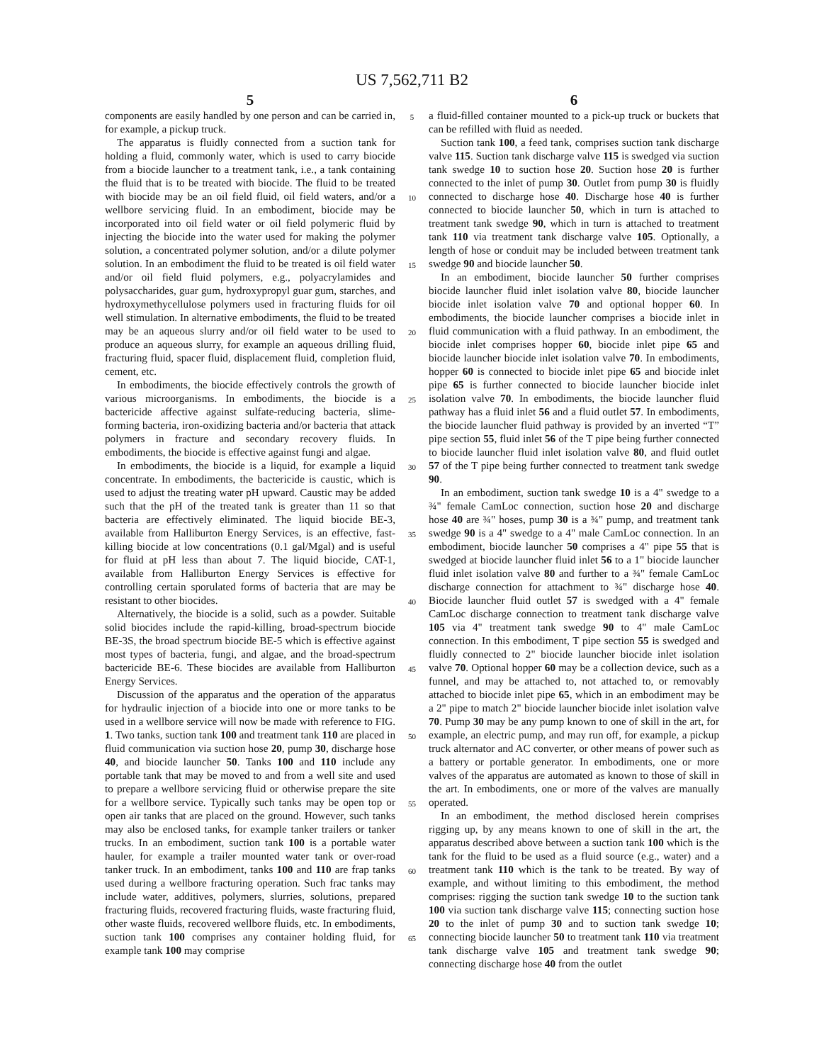US 7,562,711 B2
5
components are easily handled by one person and can be carried in, for example, a pickup truck.
The apparatus is fluidly connected from a suction tank for holding a fluid, commonly water, which is used to carry biocide from a biocide launcher to a treatment tank, i.e., a tank containing the fluid that is to be treated with biocide. The fluid to be treated with biocide may be an oil field fluid, oil field waters, and/or a wellbore servicing fluid. In an embodiment, biocide may be incorporated into oil field water or oil field polymeric fluid by injecting the biocide into the water used for making the polymer solution, a concentrated polymer solution, and/or a dilute polymer solution. In an embodiment the fluid to be treated is oil field water and/or oil field fluid polymers, e.g., polyacrylamides and polysaccharides, guar gum, hydroxypropyl guar gum, starches, and hydroxymethycellulose polymers used in fracturing fluids for oil well stimulation. In alternative embodiments, the fluid to be treated may be an aqueous slurry and/or oil field water to be used to produce an aqueous slurry, for example an aqueous drilling fluid, fracturing fluid, spacer fluid, displacement fluid, completion fluid, cement, etc.
In embodiments, the biocide effectively controls the growth of various microorganisms. In embodiments, the biocide is a bactericide affective against sulfate-reducing bacteria, slime-forming bacteria, iron-oxidizing bacteria and/or bacteria that attack polymers in fracture and secondary recovery fluids. In embodiments, the biocide is effective against fungi and algae.
In embodiments, the biocide is a liquid, for example a liquid concentrate. In embodiments, the bactericide is caustic, which is used to adjust the treating water pH upward. Caustic may be added such that the pH of the treated tank is greater than 11 so that bacteria are effectively eliminated. The liquid biocide BE-3, available from Halliburton Energy Services, is an effective, fast-killing biocide at low concentrations (0.1 gal/Mgal) and is useful for fluid at pH less than about 7. The liquid biocide, CAT-1, available from Halliburton Energy Services is effective for controlling certain sporulated forms of bacteria that are may be resistant to other biocides.
Alternatively, the biocide is a solid, such as a powder. Suitable solid biocides include the rapid-killing, broad-spectrum biocide BE-3S, the broad spectrum biocide BE-5 which is effective against most types of bacteria, fungi, and algae, and the broad-spectrum bactericide BE-6. These biocides are available from Halliburton Energy Services.
Discussion of the apparatus and the operation of the apparatus for hydraulic injection of a biocide into one or more tanks to be used in a wellbore service will now be made with reference to FIG. 1. Two tanks, suction tank 100 and treatment tank 110 are placed in fluid communication via suction hose 20, pump 30, discharge hose 40, and biocide launcher 50. Tanks 100 and 110 include any portable tank that may be moved to and from a well site and used to prepare a wellbore servicing fluid or otherwise prepare the site for a wellbore service. Typically such tanks may be open top or open air tanks that are placed on the ground. However, such tanks may also be enclosed tanks, for example tanker trailers or tanker trucks. In an embodiment, suction tank 100 is a portable water hauler, for example a trailer mounted water tank or over-road tanker truck. In an embodiment, tanks 100 and 110 are frap tanks used during a wellbore fracturing operation. Such frac tanks may include water, additives, polymers, slurries, solutions, prepared fracturing fluids, recovered fracturing fluids, waste fracturing fluid, other waste fluids, recovered wellbore fluids, etc. In embodiments, suction tank 100 comprises any container holding fluid, for example tank 100 may comprise
5
10
15
20
25
30
35
40
45
50
55
60
65
6
a fluid-filled container mounted to a pick-up truck or buckets that can be refilled with fluid as needed.
Suction tank 100, a feed tank, comprises suction tank discharge valve 115. Suction tank discharge valve 115 is swedged via suction tank swedge 10 to suction hose 20. Suction hose 20 is further connected to the inlet of pump 30. Outlet from pump 30 is fluidly connected to discharge hose 40. Discharge hose 40 is further connected to biocide launcher 50, which in turn is attached to treatment tank swedge 90, which in turn is attached to treatment tank 110 via treatment tank discharge valve 105. Optionally, a length of hose or conduit may be included between treatment tank swedge 90 and biocide launcher 50.
In an embodiment, biocide launcher 50 further comprises biocide launcher fluid inlet isolation valve 80, biocide launcher biocide inlet isolation valve 70 and optional hopper 60. In embodiments, the biocide launcher comprises a biocide inlet in fluid communication with a fluid pathway. In an embodiment, the biocide inlet comprises hopper 60, biocide inlet pipe 65 and biocide launcher biocide inlet isolation valve 70. In embodiments, hopper 60 is connected to biocide inlet pipe 65 and biocide inlet pipe 65 is further connected to biocide launcher biocide inlet isolation valve 70. In embodiments, the biocide launcher fluid pathway has a fluid inlet 56 and a fluid outlet 57. In embodiments, the biocide launcher fluid pathway is provided by an inverted “T” pipe section 55, fluid inlet 56 of the T pipe being further connected to biocide launcher fluid inlet isolation valve 80, and fluid outlet 57 of the T pipe being further connected to treatment tank swedge 90.
In an embodiment, suction tank swedge 10 is a 4" swedge to a ¾" female CamLoc connection, suction hose 20 and discharge hose 40 are ¾" hoses, pump 30 is a ¾" pump, and treatment tank swedge 90 is a 4" swedge to a 4" male CamLoc connection. In an embodiment, biocide launcher 50 comprises a 4" pipe 55 that is swedged at biocide launcher fluid inlet 56 to a 1" biocide launcher fluid inlet isolation valve 80 and further to a ¾" female CamLoc discharge connection for attachment to ¾" discharge hose 40. Biocide launcher fluid outlet 57 is swedged with a 4" female CamLoc discharge connection to treatment tank discharge valve 105 via 4" treatment tank swedge 90 to 4" male CamLoc connection. In this embodiment, T pipe section 55 is swedged and fluidly connected to 2" biocide launcher biocide inlet isolation valve 70. Optional hopper 60 may be a collection device, such as a funnel, and may be attached to, not attached to, or removably attached to biocide inlet pipe 65, which in an embodiment may be a 2" pipe to match 2" biocide launcher biocide inlet isolation valve 70. Pump 30 may be any pump known to one of skill in the art, for example, an electric pump, and may run off, for example, a pickup truck alternator and AC converter, or other means of power such as a battery or portable generator. In embodiments, one or more valves of the apparatus are automated as known to those of skill in the art. In embodiments, one or more of the valves are manually operated.
In an embodiment, the method disclosed herein comprises rigging up, by any means known to one of skill in the art, the apparatus described above between a suction tank 100 which is the tank for the fluid to be used as a fluid source (e.g., water) and a treatment tank 110 which is the tank to be treated. By way of example, and without limiting to this embodiment, the method comprises: rigging the suction tank swedge 10 to the suction tank 100 via suction tank discharge valve 115; connecting suction hose 20 to the inlet of pump 30 and to suction tank swedge 10; connecting biocide launcher 50 to treatment tank 110 via treatment tank discharge valve 105 and treatment tank swedge 90; connecting discharge hose 40 from the outlet